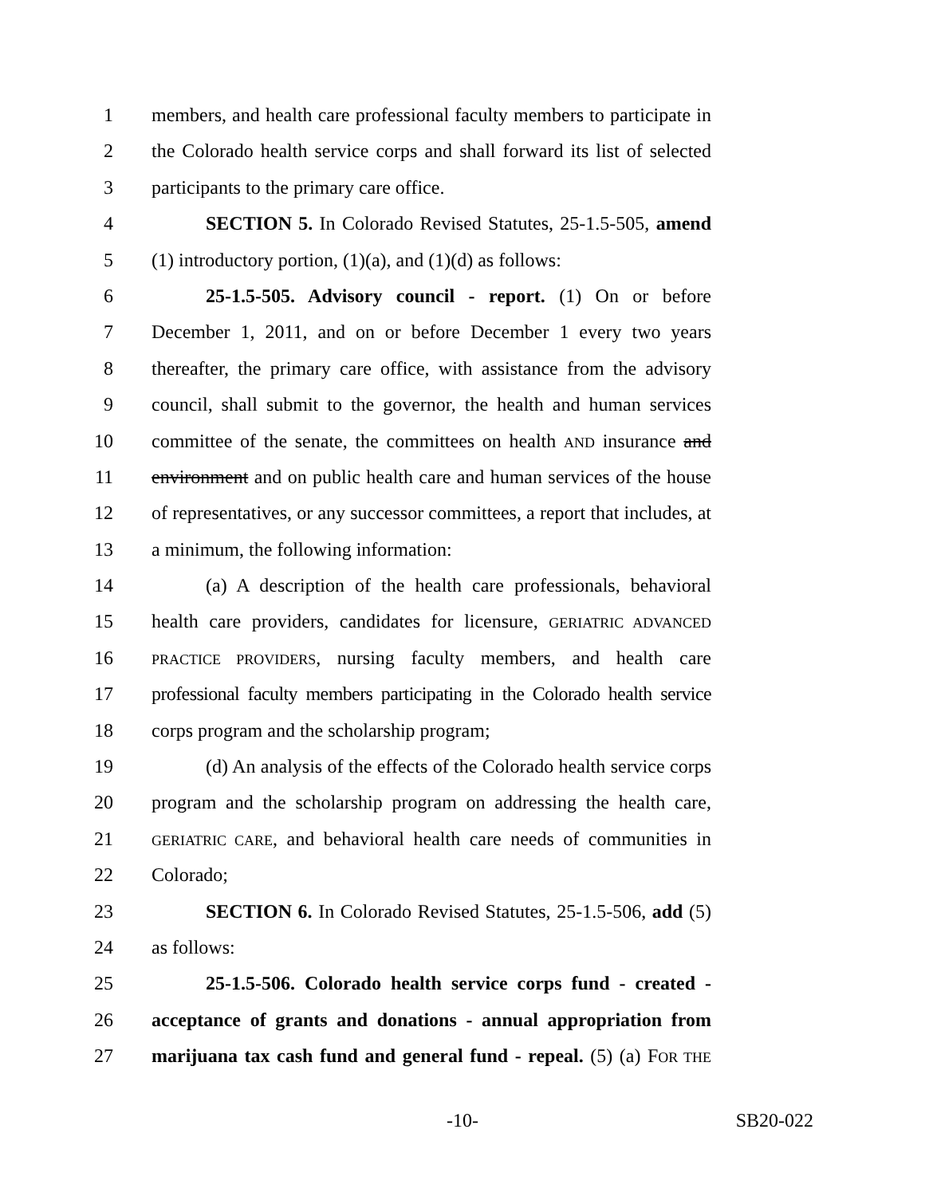1 members, and health care professional faculty members to participate in
2 the Colorado health service corps and shall forward its list of selected
3 participants to the primary care office.
4 SECTION 5. In Colorado Revised Statutes, 25-1.5-505, amend
5 (1) introductory portion, (1)(a), and (1)(d) as follows:
6 25-1.5-505. Advisory council - report. (1) On or before
7 December 1, 2011, and on or before December 1 every two years
8 thereafter, the primary care office, with assistance from the advisory
9 council, shall submit to the governor, the health and human services
10 committee of the senate, the committees on health AND insurance and
11 environment and on public health care and human services of the house
12 of representatives, or any successor committees, a report that includes, at
13 a minimum, the following information:
14 (a) A description of the health care professionals, behavioral
15 health care providers, candidates for licensure, GERIATRIC ADVANCED
16 PRACTICE PROVIDERS, nursing faculty members, and health care
17 professional faculty members participating in the Colorado health service
18 corps program and the scholarship program;
19 (d) An analysis of the effects of the Colorado health service corps
20 program and the scholarship program on addressing the health care,
21 GERIATRIC CARE, and behavioral health care needs of communities in
22 Colorado;
23 SECTION 6. In Colorado Revised Statutes, 25-1.5-506, add (5)
24 as follows:
25 25-1.5-506. Colorado health service corps fund - created -
26 acceptance of grants and donations - annual appropriation from
27 marijuana tax cash fund and general fund - repeal. (5) (a) FOR THE
-10- SB20-022